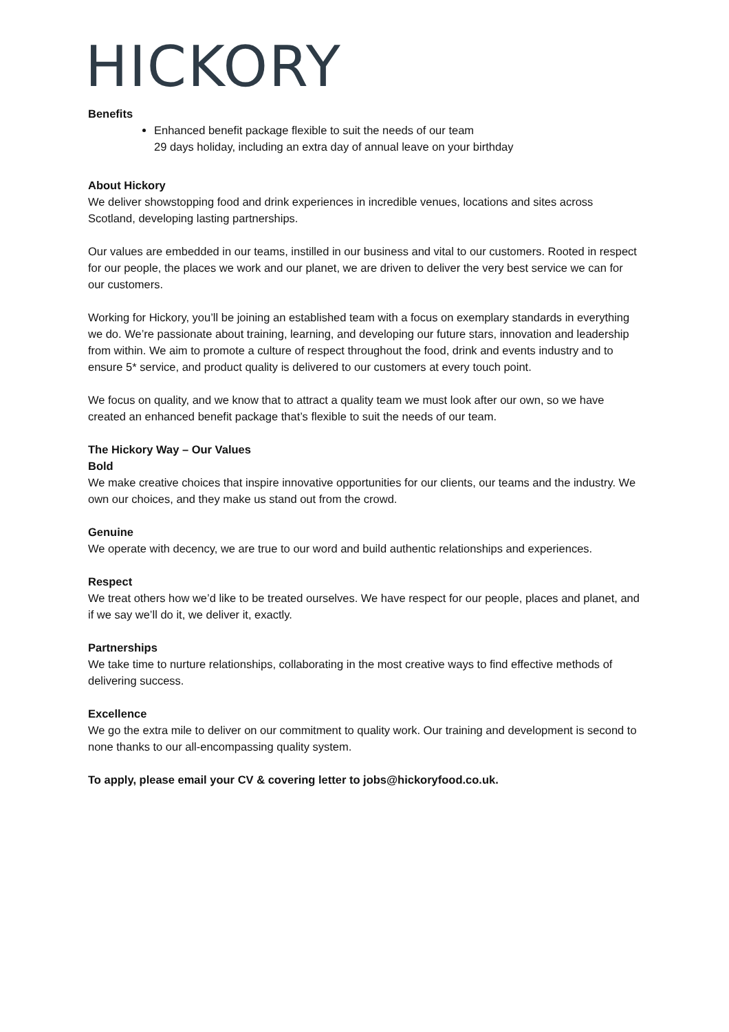HICKORY
Benefits
Enhanced benefit package flexible to suit the needs of our team
29 days holiday, including an extra day of annual leave on your birthday
About Hickory
We deliver showstopping food and drink experiences in incredible venues, locations and sites across Scotland, developing lasting partnerships.
Our values are embedded in our teams, instilled in our business and vital to our customers. Rooted in respect for our people, the places we work and our planet, we are driven to deliver the very best service we can for our customers.
Working for Hickory, you’ll be joining an established team with a focus on exemplary standards in everything we do. We’re passionate about training, learning, and developing our future stars, innovation and leadership from within. We aim to promote a culture of respect throughout the food, drink and events industry and to ensure 5* service, and product quality is delivered to our customers at every touch point.
We focus on quality, and we know that to attract a quality team we must look after our own, so we have created an enhanced benefit package that’s flexible to suit the needs of our team.
The Hickory Way – Our Values
Bold
We make creative choices that inspire innovative opportunities for our clients, our teams and the industry. We own our choices, and they make us stand out from the crowd.
Genuine
We operate with decency, we are true to our word and build authentic relationships and experiences.
Respect
We treat others how we’d like to be treated ourselves. We have respect for our people, places and planet, and if we say we’ll do it, we deliver it, exactly.
Partnerships
We take time to nurture relationships, collaborating in the most creative ways to find effective methods of delivering success.
Excellence
We go the extra mile to deliver on our commitment to quality work. Our training and development is second to none thanks to our all-encompassing quality system.
To apply, please email your CV & covering letter to jobs@hickoryfood.co.uk.